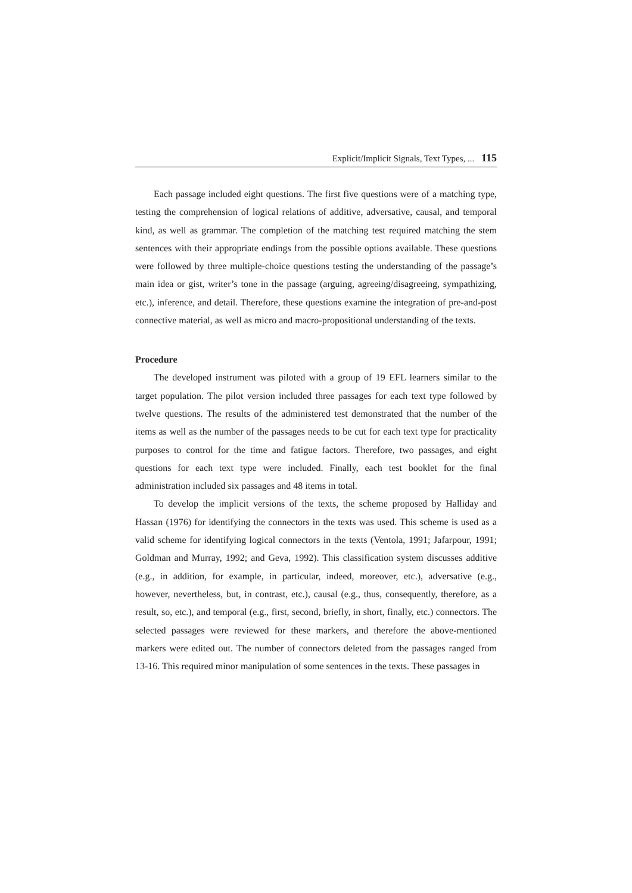Explicit/Implicit Signals, Text Types, ... 115
Each passage included eight questions. The first five questions were of a matching type, testing the comprehension of logical relations of additive, adversative, causal, and temporal kind, as well as grammar. The completion of the matching test required matching the stem sentences with their appropriate endings from the possible options available. These questions were followed by three multiple-choice questions testing the understanding of the passage’s main idea or gist, writer’s tone in the passage (arguing, agreeing/disagreeing, sympathizing, etc.), inference, and detail. Therefore, these questions examine the integration of pre-and-post connective material, as well as micro and macro-propositional understanding of the texts.
Procedure
The developed instrument was piloted with a group of 19 EFL learners similar to the target population. The pilot version included three passages for each text type followed by twelve questions. The results of the administered test demonstrated that the number of the items as well as the number of the passages needs to be cut for each text type for practicality purposes to control for the time and fatigue factors. Therefore, two passages, and eight questions for each text type were included. Finally, each test booklet for the final administration included six passages and 48 items in total.
To develop the implicit versions of the texts, the scheme proposed by Halliday and Hassan (1976) for identifying the connectors in the texts was used. This scheme is used as a valid scheme for identifying logical connectors in the texts (Ventola, 1991; Jafarpour, 1991; Goldman and Murray, 1992; and Geva, 1992). This classification system discusses additive (e.g., in addition, for example, in particular, indeed, moreover, etc.), adversative (e.g., however, nevertheless, but, in contrast, etc.), causal (e.g., thus, consequently, therefore, as a result, so, etc.), and temporal (e.g., first, second, briefly, in short, finally, etc.) connectors. The selected passages were reviewed for these markers, and therefore the above-mentioned markers were edited out. The number of connectors deleted from the passages ranged from 13-16. This required minor manipulation of some sentences in the texts. These passages in